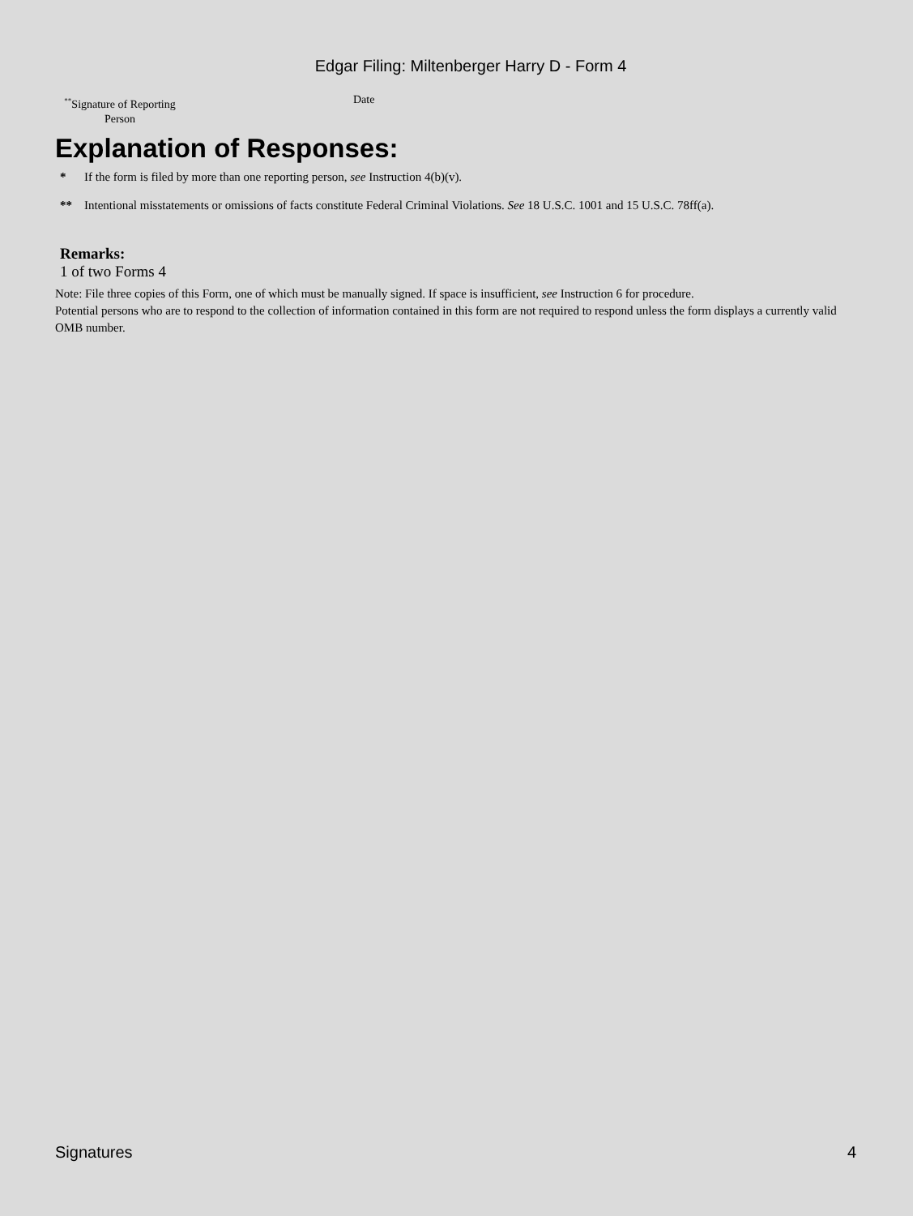Edgar Filing: Miltenberger Harry D - Form 4
<sup>**</sup> Signature of Reporting Person
Date
Explanation of Responses:
* If the form is filed by more than one reporting person, see Instruction 4(b)(v).
** Intentional misstatements or omissions of facts constitute Federal Criminal Violations. See 18 U.S.C. 1001 and 15 U.S.C. 78ff(a).
Remarks:
1 of two Forms 4
Note: File three copies of this Form, one of which must be manually signed. If space is insufficient, see Instruction 6 for procedure.
Potential persons who are to respond to the collection of information contained in this form are not required to respond unless the form displays a currently valid OMB number.
Signatures 4